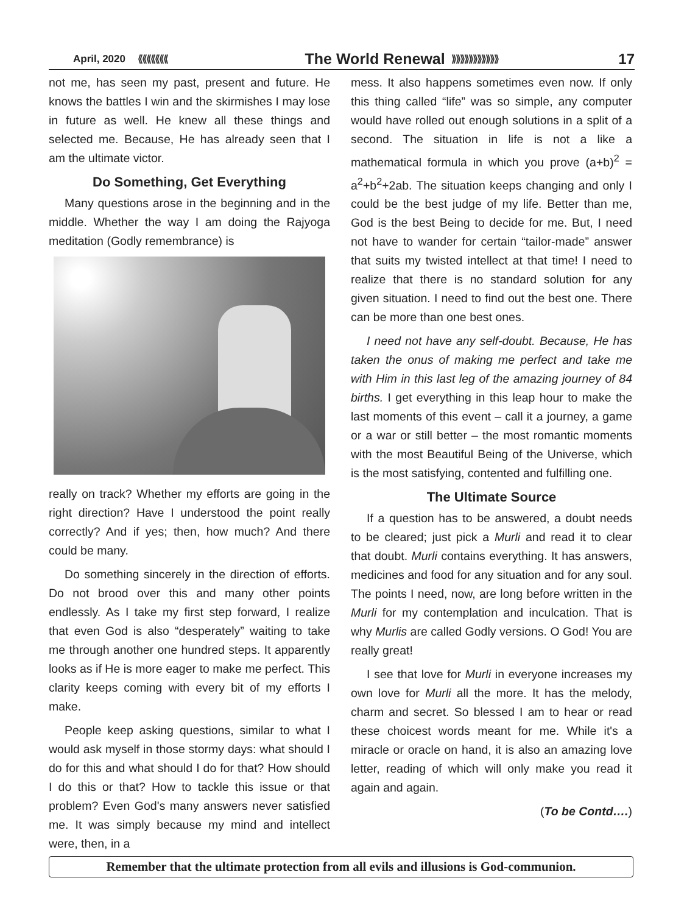April, 2020 ⟪⟪⟪⟪⟪⟪⟪ The World Renewal ⟫⟫⟫⟫⟫⟫⟫⟫⟫⟫⟫ 17
not me, has seen my past, present and future. He knows the battles I win and the skirmishes I may lose in future as well. He knew all these things and selected me. Because, He has already seen that I am the ultimate victor.
Do Something, Get Everything
Many questions arose in the beginning and in the middle. Whether the way I am doing the Rajyoga meditation (Godly remembrance) is
really on track? Whether my efforts are going in the right direction? Have I understood the point really correctly? And if yes; then, how much? And there could be many.
Do something sincerely in the direction of efforts. Do not brood over this and many other points endlessly. As I take my first step forward, I realize that even God is also “desperately” waiting to take me through another one hundred steps. It apparently looks as if He is more eager to make me perfect. This clarity keeps coming with every bit of my efforts I make.
People keep asking questions, similar to what I would ask myself in those stormy days: what should I do for this and what should I do for that? How should I do this or that? How to tackle this issue or that problem? Even God's many answers never satisfied me. It was simply because my mind and intellect were, then, in a
mess. It also happens sometimes even now. If only this thing called “life” was so simple, any computer would have rolled out enough solutions in a split of a second. The situation in life is not a like a mathematical formula in which you prove (a+b)<sup>2</sup> = a<sup>2</sup>+b<sup>2</sup>+2ab. The situation keeps changing and only I could be the best judge of my life. Better than me, God is the best Being to decide for me. But, I need not have to wander for certain “tailor-made” answer that suits my twisted intellect at that time! I need to realize that there is no standard solution for any given situation. I need to find out the best one. There can be more than one best ones.
I need not have any self-doubt. Because, He has taken the onus of making me perfect and take me with Him in this last leg of the amazing journey of 84 births. I get everything in this leap hour to make the last moments of this event – call it a journey, a game or a war or still better – the most romantic moments with the most Beautiful Being of the Universe, which is the most satisfying, contented and fulfilling one.
The Ultimate Source
If a question has to be answered, a doubt needs to be cleared; just pick a Murli and read it to clear that doubt. Murli contains everything. It has answers, medicines and food for any situation and for any soul. The points I need, now, are long before written in the Murli for my contemplation and inculcation. That is why Murlis are called Godly versions. O God! You are really great!
I see that love for Murli in everyone increases my own love for Murli all the more. It has the melody, charm and secret. So blessed I am to hear or read these choicest words meant for me. While it's a miracle or oracle on hand, it is also an amazing love letter, reading of which will only make you read it again and again.
(To be Contd….)
Remember that the ultimate protection from all evils and illusions is God-communion.